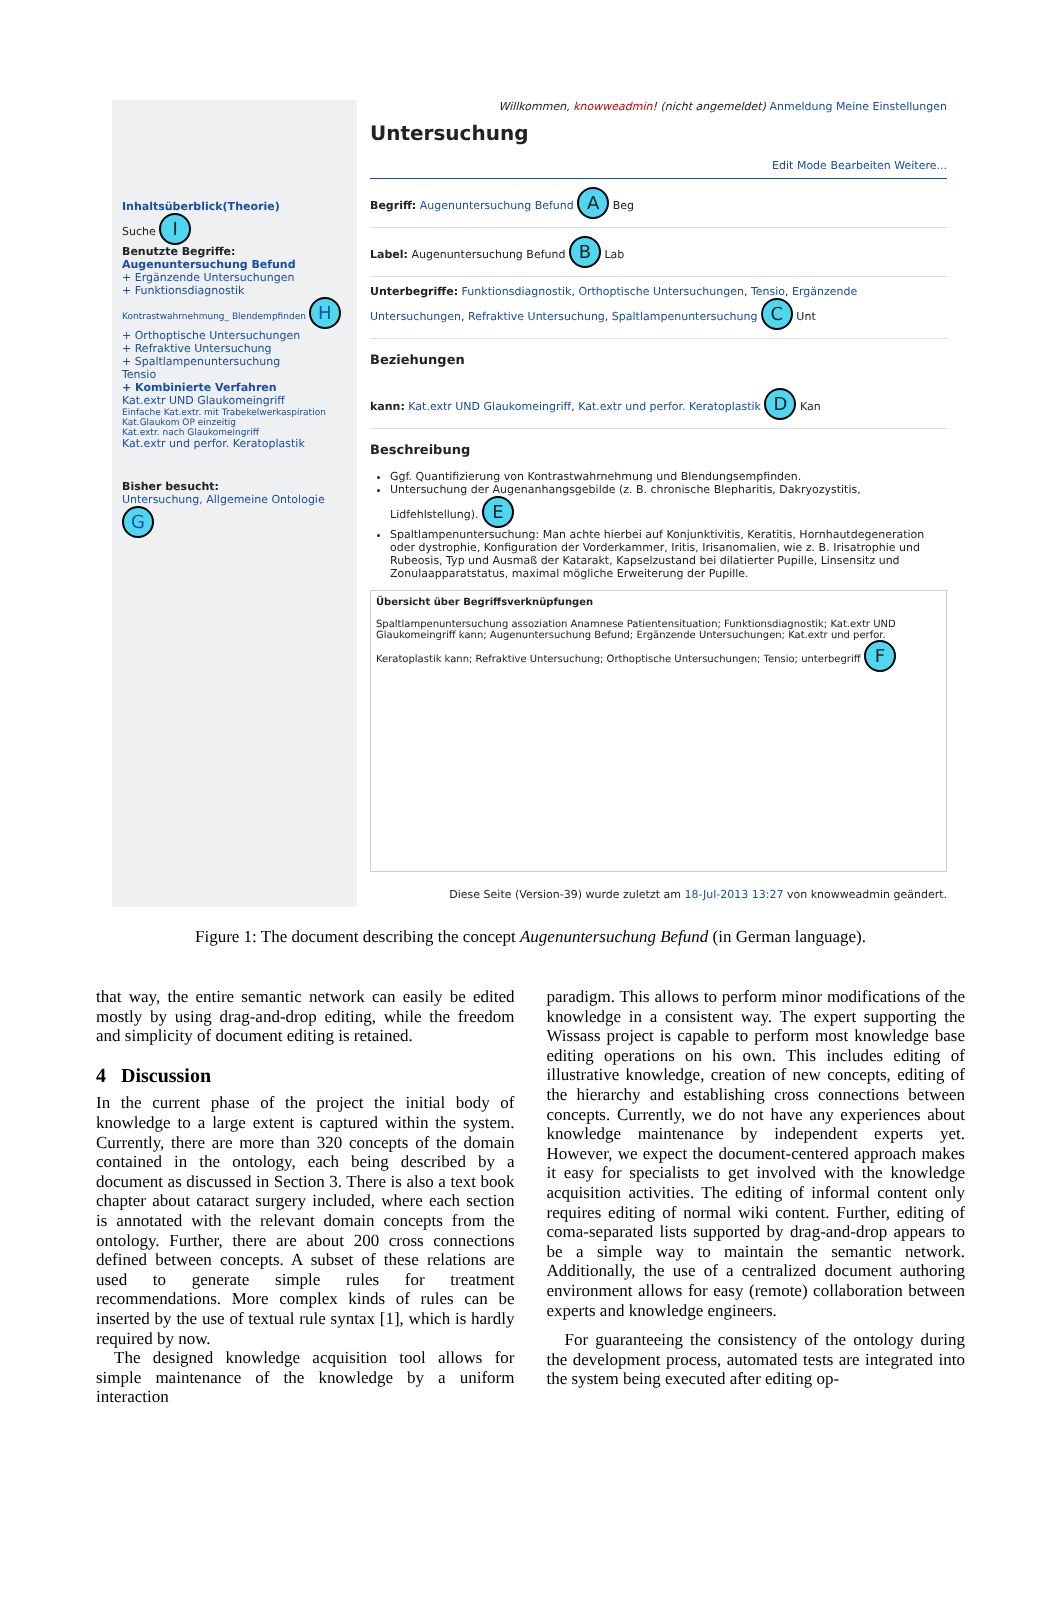Inhaltsüberblick(Theorie)
Suche I
Benutzte Begriffe:
Augenuntersuchung Befund
+ Ergänzende Untersuchungen
+ Funktionsdiagnostik
Kontrastwahrnehmung_ Blendempfinden H
+ Orthoptische Untersuchungen
+ Refraktive Untersuchung
+ Spaltlampenuntersuchung
Tensio
+ Kombinierte Verfahren
Kat.extr UND Glaukomeingriff
Einfache Kat.extr. mit Trabekelwerkaspiration
Kat.Glaukom OP einzeitig
Kat.extr. nach Glaukomeingriff
Kat.extr und perfor. Keratoplastik
Bisher besucht:
Untersuchung, Allgemeine Ontologie G
Willkommen, knowweadmin! (nicht angemeldet) Anmeldung Meine Einstellungen
Untersuchung
Edit Mode Bearbeiten Weitere...
Begriff: Augenuntersuchung Befund A Beg
Label: Augenuntersuchung Befund B Lab
Unterbegriffe: Funktionsdiagnostik, Orthoptische Untersuchungen, Tensio, Ergänzende Untersuchungen, Refraktive Untersuchung, Spaltlampenuntersuchung C Unt
Beziehungen
kann: Kat.extr UND Glaukomeingriff, Kat.extr und perfor. Keratoplastik D Kan
Beschreibung
Ggf. Quantifizierung von Kontrastwahrnehmung und Blendungsempfinden.
Untersuchung der Augenanhangsgebilde (z. B. chronische Blepharitis, Dakryozystitis, Lidfehlstellung). E
Spaltlampenuntersuchung: Man achte hierbei auf Konjunktivitis, Keratitis, Hornhautdegeneration oder dystrophie, Konfiguration der Vorderkammer, Iritis, Irisanomalien, wie z. B. Irisatrophie und Rubeosis, Typ und Ausmaß der Katarakt, Kapselzustand bei dilatierter Pupille, Linsensitz und Zonulaapparatstatus, maximal mögliche Erweiterung der Pupille.
Übersicht über Begriffsverknüpfungen
Spaltlampenuntersuchung assoziation Anamnese Patientensituation; Funktionsdiagnostik; Kat.extr UND Glaukomeingriff kann; Augenuntersuchung Befund; Ergänzende Untersuchungen; Kat.extr und perfor. Keratoplastik kann; Refraktive Untersuchung; Orthoptische Untersuchungen; Tensio; unterbegriff F
Diese Seite (Version-39) wurde zuletzt am 18-Jul-2013 13:27 von knowweadmin geändert.
Figure 1: The document describing the concept Augenuntersuchung Befund (in German language).
that way, the entire semantic network can easily be edited mostly by using drag-and-drop editing, while the freedom and simplicity of document editing is retained.
4 Discussion
In the current phase of the project the initial body of knowledge to a large extent is captured within the system. Currently, there are more than 320 concepts of the domain contained in the ontology, each being described by a document as discussed in Section 3. There is also a text book chapter about cataract surgery included, where each section is annotated with the relevant domain concepts from the ontology. Further, there are about 200 cross connections defined between concepts. A subset of these relations are used to generate simple rules for treatment recommendations. More complex kinds of rules can be inserted by the use of textual rule syntax [1], which is hardly required by now.
The designed knowledge acquisition tool allows for simple maintenance of the knowledge by a uniform interaction
paradigm. This allows to perform minor modifications of the knowledge in a consistent way. The expert supporting the Wissass project is capable to perform most knowledge base editing operations on his own. This includes editing of illustrative knowledge, creation of new concepts, editing of the hierarchy and establishing cross connections between concepts. Currently, we do not have any experiences about knowledge maintenance by independent experts yet. However, we expect the document-centered approach makes it easy for specialists to get involved with the knowledge acquisition activities. The editing of informal content only requires editing of normal wiki content. Further, editing of coma-separated lists supported by drag-and-drop appears to be a simple way to maintain the semantic network. Additionally, the use of a centralized document authoring environment allows for easy (remote) collaboration between experts and knowledge engineers.
For guaranteeing the consistency of the ontology during the development process, automated tests are integrated into the system being executed after editing op-